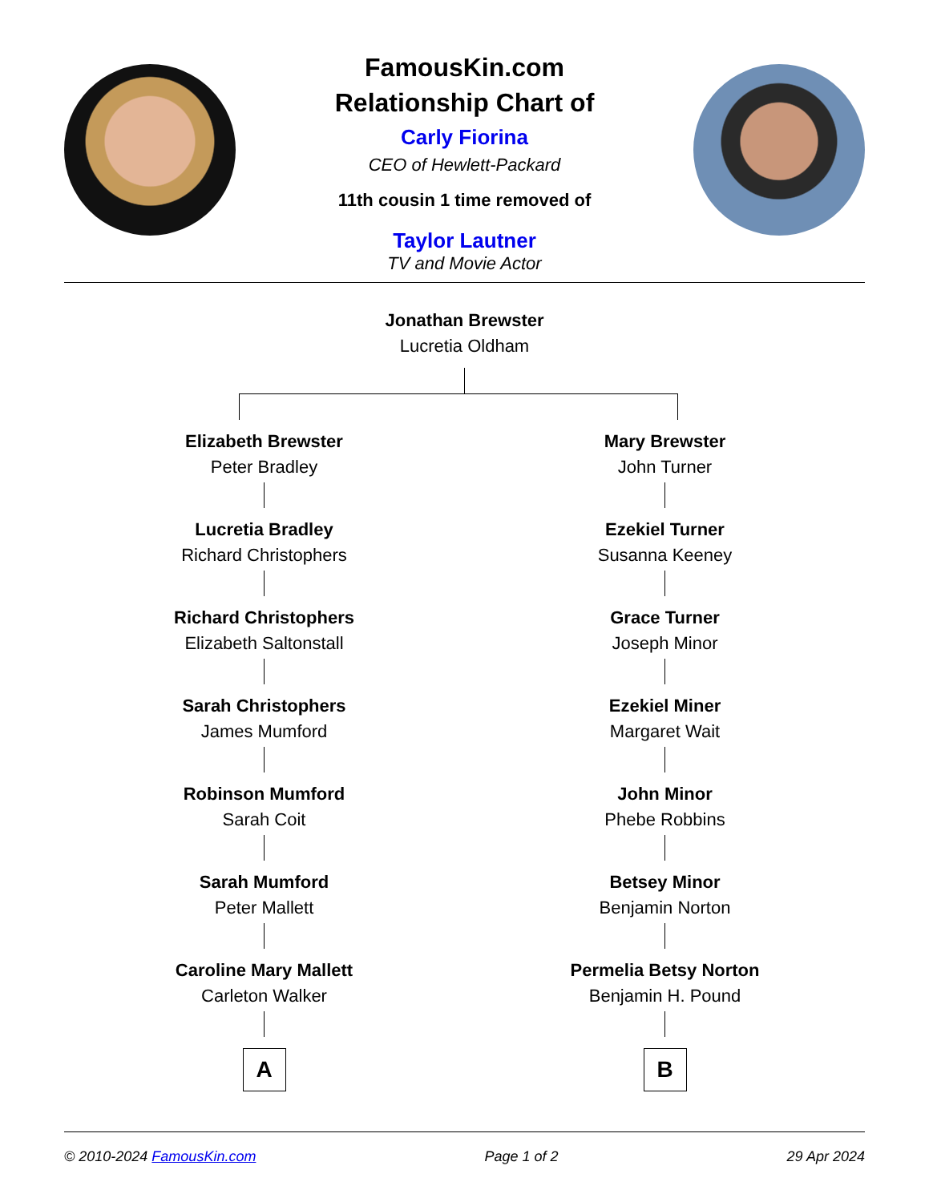FamousKin.com
Relationship Chart of
Carly Fiorina
CEO of Hewlett-Packard
11th cousin 1 time removed of
Taylor Lautner
TV and Movie Actor
Jonathan Brewster
Lucretia Oldham
Elizabeth Brewster
Peter Bradley
Lucretia Bradley
Richard Christophers
Richard Christophers
Elizabeth Saltonstall
Sarah Christophers
James Mumford
Robinson Mumford
Sarah Coit
Sarah Mumford
Peter Mallett
Caroline Mary Mallett
Carleton Walker
A
Mary Brewster
John Turner
Ezekiel Turner
Susanna Keeney
Grace Turner
Joseph Minor
Ezekiel Miner
Margaret Wait
John Minor
Phebe Robbins
Betsey Minor
Benjamin Norton
Permelia Betsy Norton
Benjamin H. Pound
B
© 2010-2024 FamousKin.com Page 1 of 2 29 Apr 2024